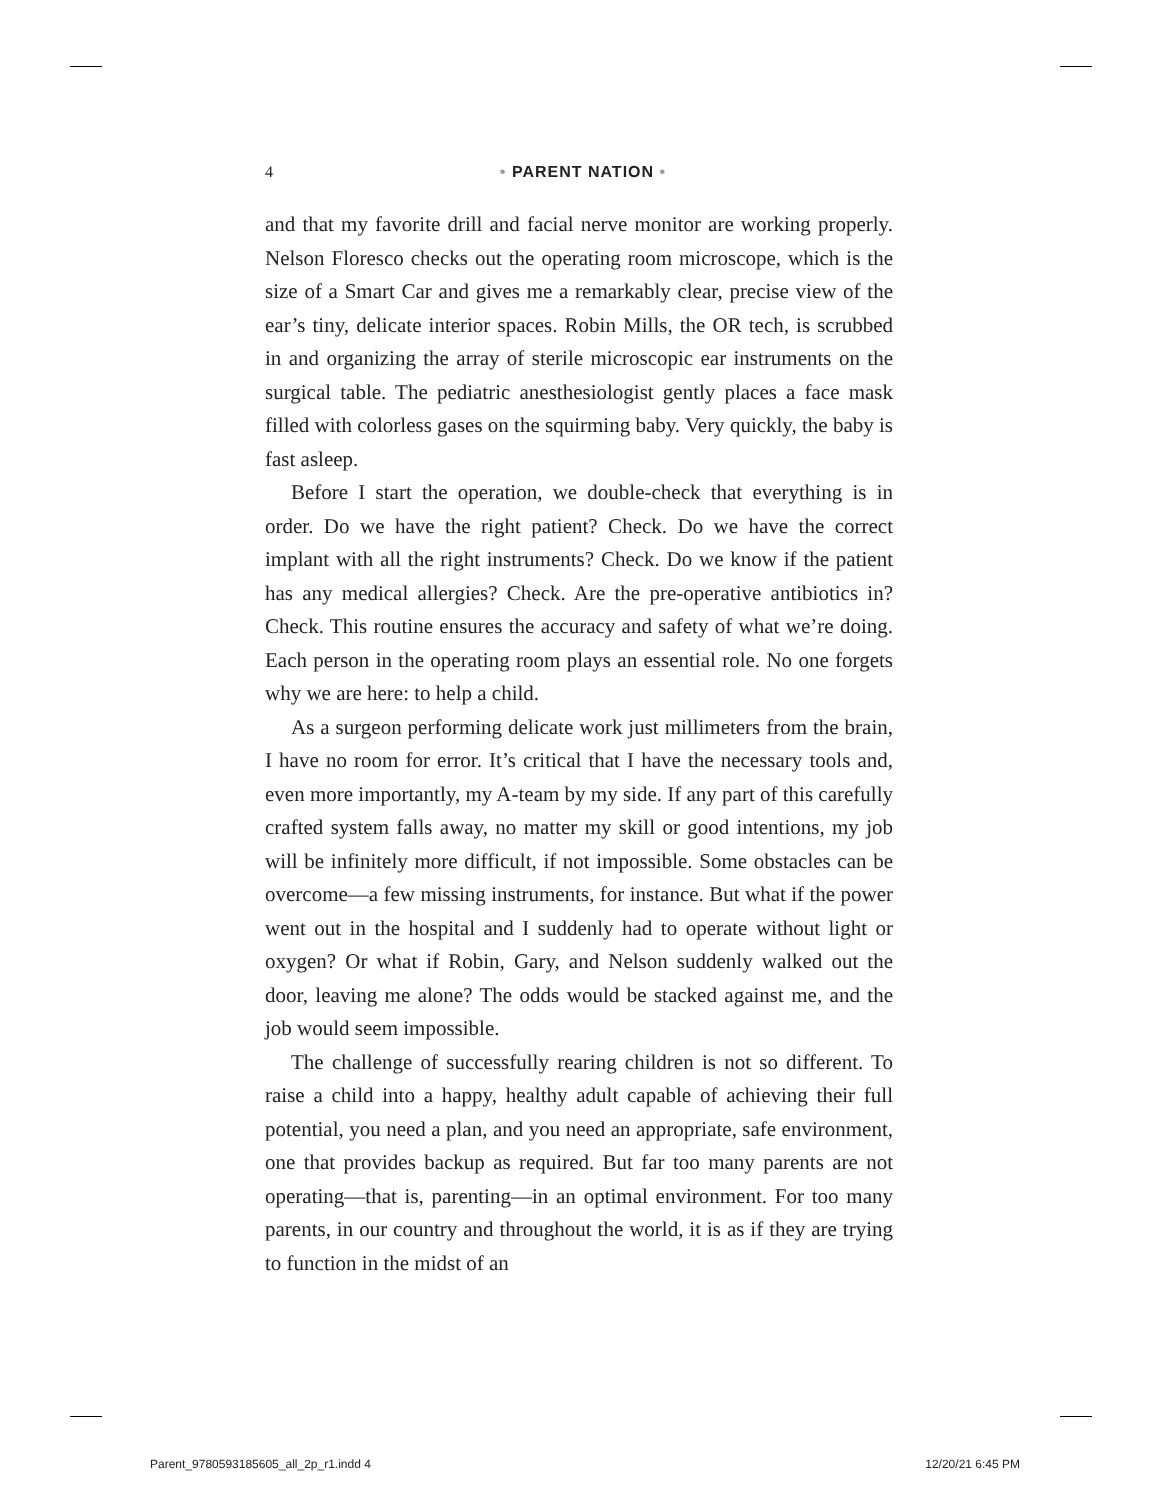4
• PARENT NATION •
and that my favorite drill and facial nerve monitor are working properly. Nelson Floresco checks out the operating room micro­scope, which is the size of a Smart Car and gives me a remarkably clear, precise view of the ear’s tiny, delicate interior spaces. Robin Mills, the OR tech, is scrubbed in and organizing the array of sterile microscopic ear instruments on the surgical table. The pediatric anesthesiologist gently places a face mask filled with colorless gases on the squirming baby. Very quickly, the baby is fast asleep.
Before I start the operation, we double-check that everything is in order. Do we have the right patient? Check. Do we have the cor­rect implant with all the right instruments? Check. Do we know if the patient has any medical allergies? Check. Are the pre-operative antibiotics in? Check. This routine ensures the accuracy and safety of what we’re doing. Each person in the operating room plays an essential role. No one forgets why we are here: to help a child.
As a surgeon performing delicate work just millimeters from the brain, I have no room for error. It’s critical that I have the necessary tools and, even more importantly, my A-team by my side. If any part of this carefully crafted system falls away, no matter my skill or good intentions, my job will be infinitely more difficult, if not im­possible. Some obstacles can be overcome—a few missing instru­ments, for instance. But what if the power went out in the hospital and I suddenly had to operate without light or oxygen? Or what if Robin, Gary, and Nelson suddenly walked out the door, leaving me alone? The odds would be stacked against me, and the job would seem impossible.
The challenge of successfully rearing children is not so different. To raise a child into a happy, healthy adult capable of achieving their full potential, you need a plan, and you need an appropriate, safe environment, one that provides backup as required. But far too many parents are not operating—that is, parenting—in an optimal environment. For too many parents, in our country and throughout the world, it is as if they are trying to function in the midst of an
Parent_9780593185605_all_2p_r1.indd 4 12/20/21 6:45 PM